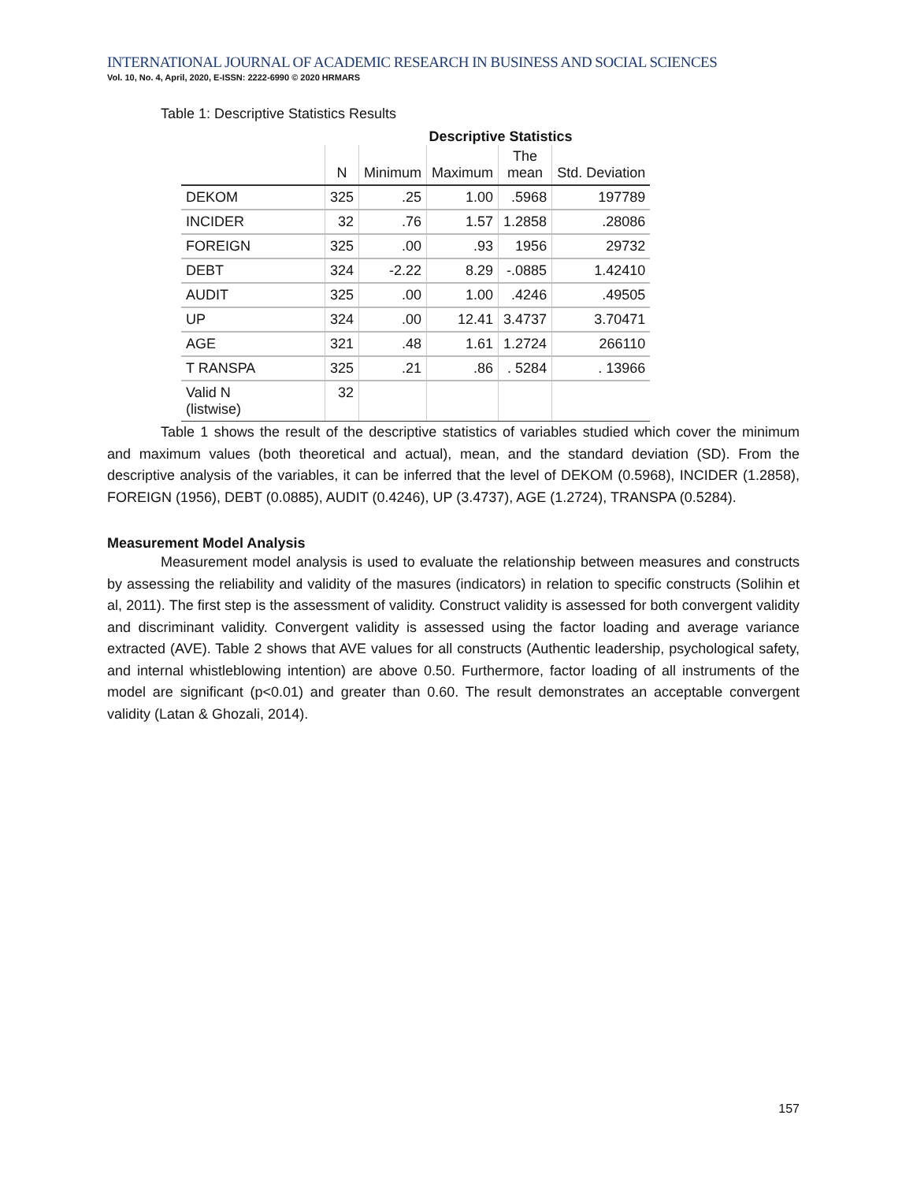INTERNATIONAL JOURNAL OF ACADEMIC RESEARCH IN BUSINESS AND SOCIAL SCIENCES
Vol. 10, No. 4, April, 2020, E-ISSN: 2222-6990 © 2020 HRMARS
Table 1: Descriptive Statistics Results
Descriptive Statistics
| | N | Minimum | Maximum | The mean | Std. Deviation |
| --- | --- | --- | --- | --- | --- |
| DEKOM | 325 | .25 | 1.00 | .5968 | 197789 |
| INCIDER | 32 | .76 | 1.57 | 1.2858 | .28086 |
| FOREIGN | 325 | .00 | .93 | 1956 | 29732 |
| DEBT | 324 | -2.22 | 8.29 | -.0885 | 1.42410 |
| AUDIT | 325 | .00 | 1.00 | .4246 | .49505 |
| UP | 324 | .00 | 12.41 | 3.4737 | 3.70471 |
| AGE | 321 | .48 | 1.61 | 1.2724 | 266110 |
| T RANSPA | 325 | .21 | .86 | . 5284 | . 13966 |
| Valid N (listwise) | 32 | | | | |
Table 1 shows the result of the descriptive statistics of variables studied which cover the minimum and maximum values (both theoretical and actual), mean, and the standard deviation (SD). From the descriptive analysis of the variables, it can be inferred that the level of DEKOM (0.5968), INCIDER (1.2858), FOREIGN (1956), DEBT (0.0885), AUDIT (0.4246), UP (3.4737), AGE (1.2724), TRANSPA (0.5284).
Measurement Model Analysis
Measurement model analysis is used to evaluate the relationship between measures and constructs by assessing the reliability and validity of the masures (indicators) in relation to specific constructs (Solihin et al, 2011). The first step is the assessment of validity. Construct validity is assessed for both convergent validity and discriminant validity. Convergent validity is assessed using the factor loading and average variance extracted (AVE). Table 2 shows that AVE values for all constructs (Authentic leadership, psychological safety, and internal whistleblowing intention) are above 0.50. Furthermore, factor loading of all instruments of the model are significant (p<0.01) and greater than 0.60. The result demonstrates an acceptable convergent validity (Latan & Ghozali, 2014).
157